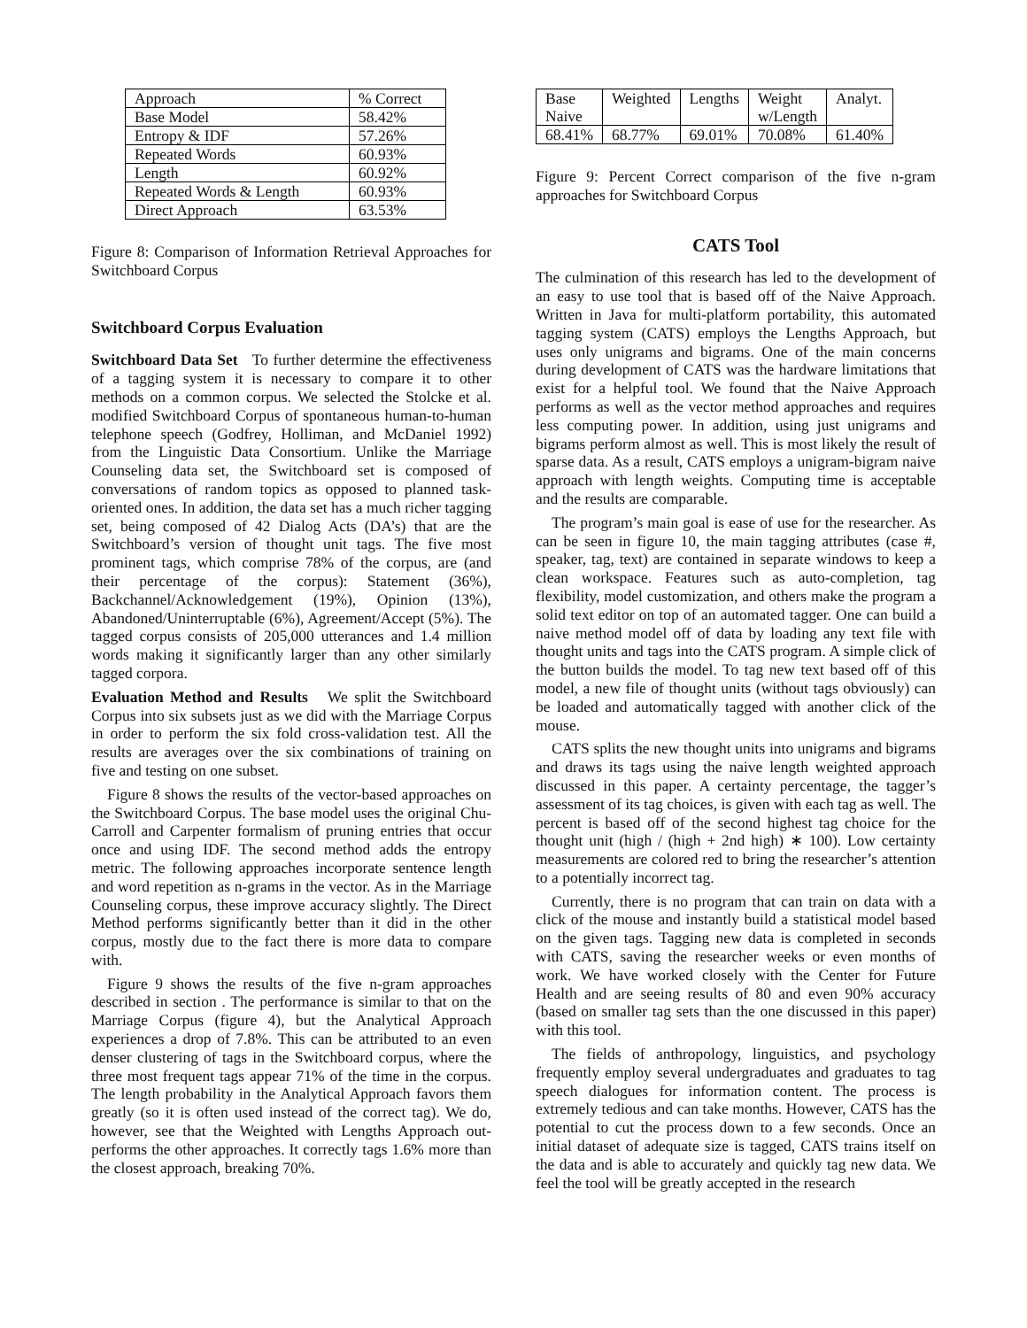| Approach | % Correct |
| Base Model | 58.42% |
| Entropy & IDF | 57.26% |
| Repeated Words | 60.93% |
| Length | 60.92% |
| Repeated Words & Length | 60.93% |
| Direct Approach | 63.53% |
Figure 8: Comparison of Information Retrieval Approaches for Switchboard Corpus
Switchboard Corpus Evaluation
Switchboard Data Set To further determine the effectiveness of a tagging system it is necessary to compare it to other methods on a common corpus. We selected the Stolcke et al. modified Switchboard Corpus of spontaneous human-to-human telephone speech (Godfrey, Holliman, and McDaniel 1992) from the Linguistic Data Consortium. Unlike the Marriage Counseling data set, the Switchboard set is composed of conversations of random topics as opposed to planned task-oriented ones. In addition, the data set has a much richer tagging set, being composed of 42 Dialog Acts (DA’s) that are the Switchboard’s version of thought unit tags. The five most prominent tags, which comprise 78% of the corpus, are (and their percentage of the corpus): Statement (36%), Backchannel/Acknowledgement (19%), Opinion (13%), Abandoned/Uninterruptable (6%), Agreement/Accept (5%). The tagged corpus consists of 205,000 utterances and 1.4 million words making it significantly larger than any other similarly tagged corpora.
Evaluation Method and Results We split the Switchboard Corpus into six subsets just as we did with the Marriage Corpus in order to perform the six fold cross-validation test. All the results are averages over the six combinations of training on five and testing on one subset.
Figure 8 shows the results of the vector-based approaches on the Switchboard Corpus. The base model uses the original Chu-Carroll and Carpenter formalism of pruning entries that occur once and using IDF. The second method adds the entropy metric. The following approaches incorporate sentence length and word repetition as n-grams in the vector. As in the Marriage Counseling corpus, these improve accuracy slightly. The Direct Method performs significantly better than it did in the other corpus, mostly due to the fact there is more data to compare with.
Figure 9 shows the results of the five n-gram approaches described in section . The performance is similar to that on the Marriage Corpus (figure 4), but the Analytical Approach experiences a drop of 7.8%. This can be attributed to an even denser clustering of tags in the Switchboard corpus, where the three most frequent tags appear 71% of the time in the corpus. The length probability in the Analytical Approach favors them greatly (so it is often used instead of the correct tag). We do, however, see that the Weighted with Lengths Approach out-performs the other approaches. It correctly tags 1.6% more than the closest approach, breaking 70%.
| Base Naive | Weighted | Lengths | Weight w/Length | Analyt. |
| 68.41% | 68.77% | 69.01% | 70.08% | 61.40% |
Figure 9: Percent Correct comparison of the five n-gram approaches for Switchboard Corpus
CATS Tool
The culmination of this research has led to the development of an easy to use tool that is based off of the Naive Approach. Written in Java for multi-platform portability, this automated tagging system (CATS) employs the Lengths Approach, but uses only unigrams and bigrams. One of the main concerns during development of CATS was the hardware limitations that exist for a helpful tool. We found that the Naive Approach performs as well as the vector method approaches and requires less computing power. In addition, using just unigrams and bigrams perform almost as well. This is most likely the result of sparse data. As a result, CATS employs a unigram-bigram naive approach with length weights. Computing time is acceptable and the results are comparable.
The program’s main goal is ease of use for the researcher. As can be seen in figure 10, the main tagging attributes (case #, speaker, tag, text) are contained in separate windows to keep a clean workspace. Features such as auto-completion, tag flexibility, model customization, and others make the program a solid text editor on top of an automated tagger. One can build a naive method model off of data by loading any text file with thought units and tags into the CATS program. A simple click of the button builds the model. To tag new text based off of this model, a new file of thought units (without tags obviously) can be loaded and automatically tagged with another click of the mouse.
CATS splits the new thought units into unigrams and bigrams and draws its tags using the naive length weighted approach discussed in this paper. A certainty percentage, the tagger’s assessment of its tag choices, is given with each tag as well. The percent is based off of the second highest tag choice for the thought unit (high / (high + 2nd high) ∗ 100). Low certainty measurements are colored red to bring the researcher’s attention to a potentially incorrect tag.
Currently, there is no program that can train on data with a click of the mouse and instantly build a statistical model based on the given tags. Tagging new data is completed in seconds with CATS, saving the researcher weeks or even months of work. We have worked closely with the Center for Future Health and are seeing results of 80 and even 90% accuracy (based on smaller tag sets than the one discussed in this paper) with this tool.
The fields of anthropology, linguistics, and psychology frequently employ several undergraduates and graduates to tag speech dialogues for information content. The process is extremely tedious and can take months. However, CATS has the potential to cut the process down to a few seconds. Once an initial dataset of adequate size is tagged, CATS trains itself on the data and is able to accurately and quickly tag new data. We feel the tool will be greatly accepted in the research